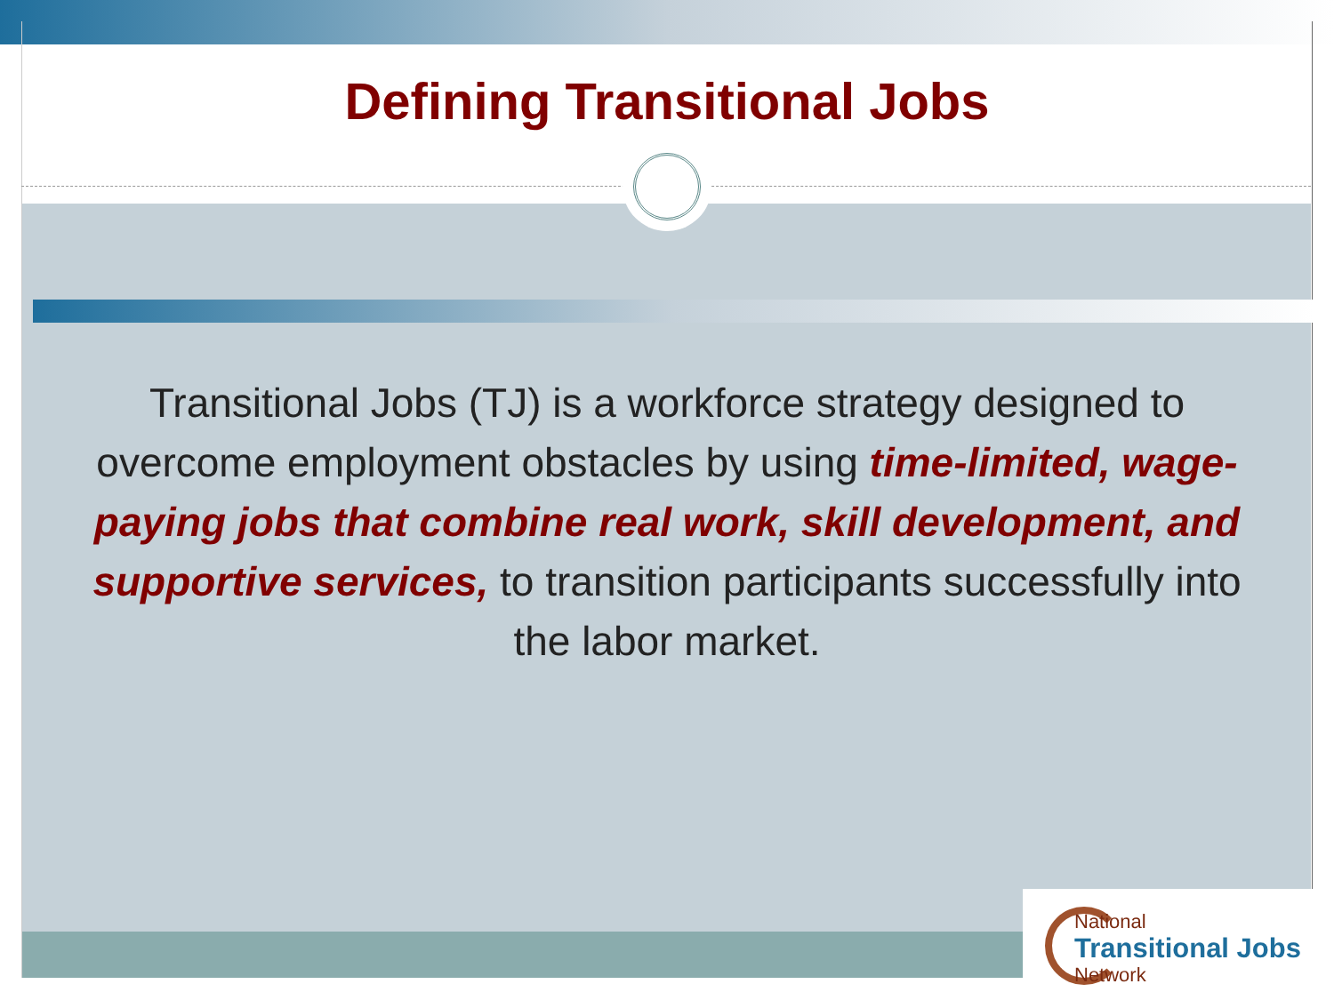Defining Transitional Jobs
Transitional Jobs (TJ) is a workforce strategy designed to overcome employment obstacles by using time-limited, wage-paying jobs that combine real work, skill development, and supportive services, to transition participants successfully into the labor market.
National
Transitional Jobs
Network